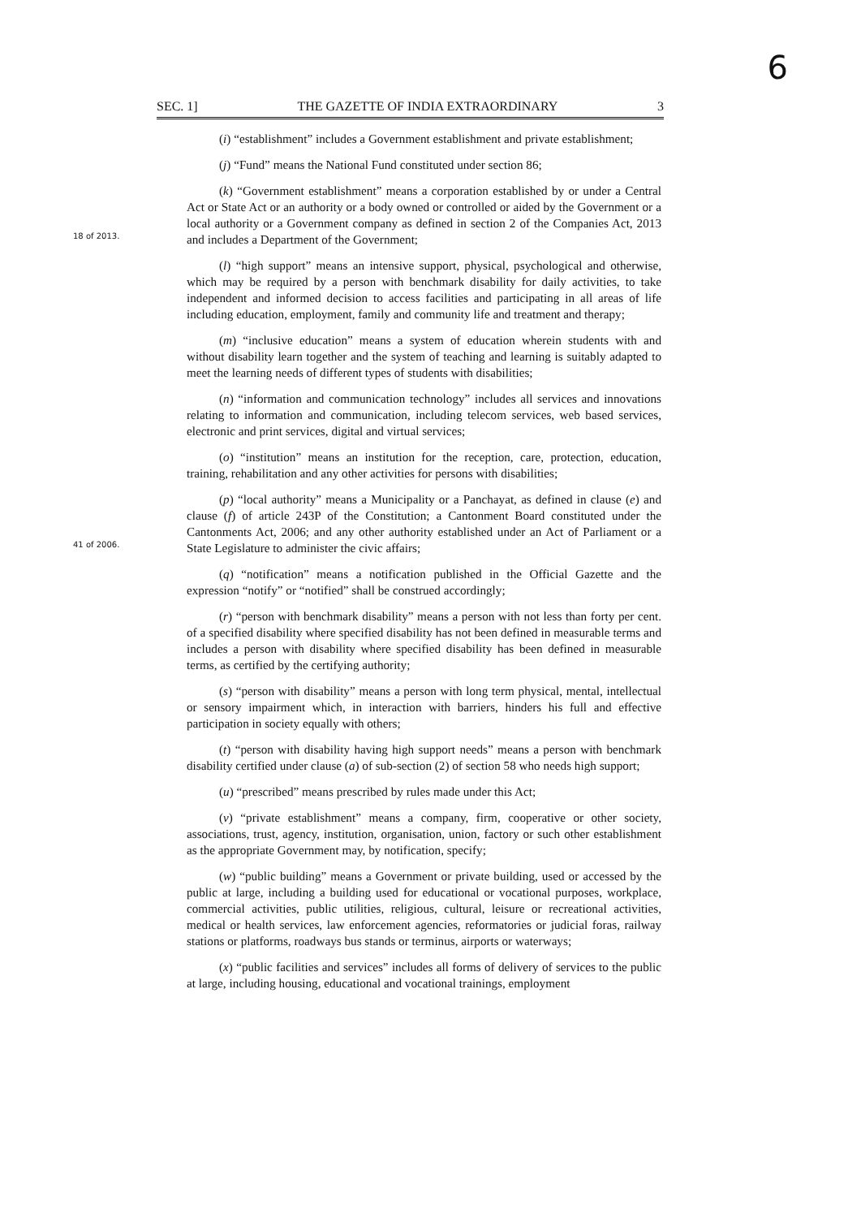6
SEC. 1] THE GAZETTE OF INDIA EXTRAORDINARY 3
(i) “establishment” includes a Government establishment and private establishment;
(j) “Fund” means the National Fund constituted under section 86;
18 of 2013.
(k) “Government establishment” means a corporation established by or under a Central Act or State Act or an authority or a body owned or controlled or aided by the Government or a local authority or a Government company as defined in section 2 of the Companies Act, 2013 and includes a Department of the Government;
(l) “high support” means an intensive support, physical, psychological and otherwise, which may be required by a person with benchmark disability for daily activities, to take independent and informed decision to access facilities and participating in all areas of life including education, employment, family and community life and treatment and therapy;
(m) “inclusive education” means a system of education wherein students with and without disability learn together and the system of teaching and learning is suitably adapted to meet the learning needs of different types of students with disabilities;
(n) “information and communication technology” includes all services and innovations relating to information and communication, including telecom services, web based services, electronic and print services, digital and virtual services;
(o) “institution” means an institution for the reception, care, protection, education, training, rehabilitation and any other activities for persons with disabilities;
41 of 2006.
(p) “local authority” means a Municipality or a Panchayat, as defined in clause (e) and clause (f) of article 243P of the Constitution; a Cantonment Board constituted under the Cantonments Act, 2006; and any other authority established under an Act of Parliament or a State Legislature to administer the civic affairs;
(q) “notification” means a notification published in the Official Gazette and the expression “notify” or “notified” shall be construed accordingly;
(r) “person with benchmark disability” means a person with not less than forty per cent. of a specified disability where specified disability has not been defined in measurable terms and includes a person with disability where specified disability has been defined in measurable terms, as certified by the certifying authority;
(s) “person with disability” means a person with long term physical, mental, intellectual or sensory impairment which, in interaction with barriers, hinders his full and effective participation in society equally with others;
(t) “person with disability having high support needs” means a person with benchmark disability certified under clause (a) of sub-section (2) of section 58 who needs high support;
(u) “prescribed” means prescribed by rules made under this Act;
(v) “private establishment” means a company, firm, cooperative or other society, associations, trust, agency, institution, organisation, union, factory or such other establishment as the appropriate Government may, by notification, specify;
(w) “public building” means a Government or private building, used or accessed by the public at large, including a building used for educational or vocational purposes, workplace, commercial activities, public utilities, religious, cultural, leisure or recreational activities, medical or health services, law enforcement agencies, reformatories or judicial foras, railway stations or platforms, roadways bus stands or terminus, airports or waterways;
(x) “public facilities and services” includes all forms of delivery of services to the public at large, including housing, educational and vocational trainings, employment